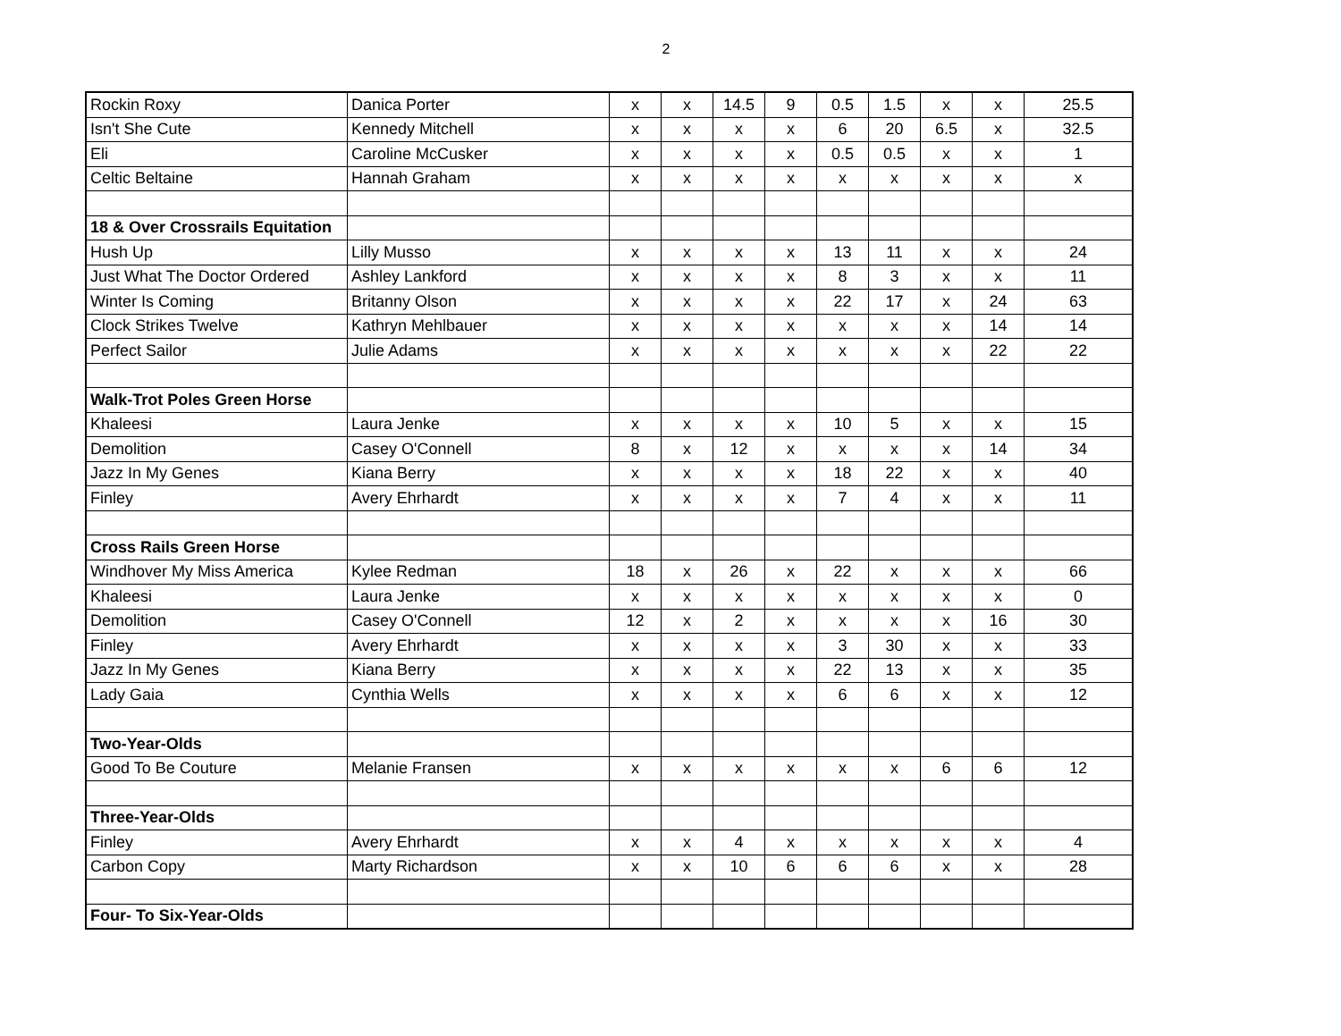2
| Rockin Roxy | Danica Porter | x | x | 14.5 | 9 | 0.5 | 1.5 | x | x | 25.5 |
| Isn't She Cute | Kennedy Mitchell | x | x | x | x | 6 | 20 | 6.5 | x | 32.5 |
| Eli | Caroline McCusker | x | x | x | x | 0.5 | 0.5 | x | x | 1 |
| Celtic Beltaine | Hannah Graham | x | x | x | x | x | x | x | x | x |
| 18 & Over Crossrails Equitation | | | | | | | | | | |
| Hush Up | Lilly Musso | x | x | x | x | 13 | 11 | x | x | 24 |
| Just What The Doctor Ordered | Ashley Lankford | x | x | x | x | 8 | 3 | x | x | 11 |
| Winter Is Coming | Britanny Olson | x | x | x | x | 22 | 17 | x | 24 | 63 |
| Clock Strikes Twelve | Kathryn Mehlbauer | x | x | x | x | x | x | x | 14 | 14 |
| Perfect Sailor | Julie Adams | x | x | x | x | x | x | x | 22 | 22 |
| Walk-Trot Poles Green Horse | | | | | | | | | | |
| Khaleesi | Laura Jenke | x | x | x | x | 10 | 5 | x | x | 15 |
| Demolition | Casey O'Connell | 8 | x | 12 | x | x | x | x | 14 | 34 |
| Jazz In My Genes | Kiana Berry | x | x | x | x | 18 | 22 | x | x | 40 |
| Finley | Avery Ehrhardt | x | x | x | x | 7 | 4 | x | x | 11 |
| Cross Rails Green Horse | | | | | | | | | | |
| Windhover My Miss America | Kylee Redman | 18 | x | 26 | x | 22 | x | x | x | 66 |
| Khaleesi | Laura Jenke | x | x | x | x | x | x | x | x | 0 |
| Demolition | Casey O'Connell | 12 | x | 2 | x | x | x | x | 16 | 30 |
| Finley | Avery Ehrhardt | x | x | x | x | 3 | 30 | x | x | 33 |
| Jazz In My Genes | Kiana Berry | x | x | x | x | 22 | 13 | x | x | 35 |
| Lady Gaia | Cynthia Wells | x | x | x | x | 6 | 6 | x | x | 12 |
| Two-Year-Olds | | | | | | | | | | |
| Good To Be Couture | Melanie Fransen | x | x | x | x | x | x | 6 | 6 | 12 |
| Three-Year-Olds | | | | | | | | | | |
| Finley | Avery Ehrhardt | x | x | 4 | x | x | x | x | x | 4 |
| Carbon Copy | Marty Richardson | x | x | 10 | 6 | 6 | 6 | x | x | 28 |
| Four- To Six-Year-Olds | | | | | | | | | | |